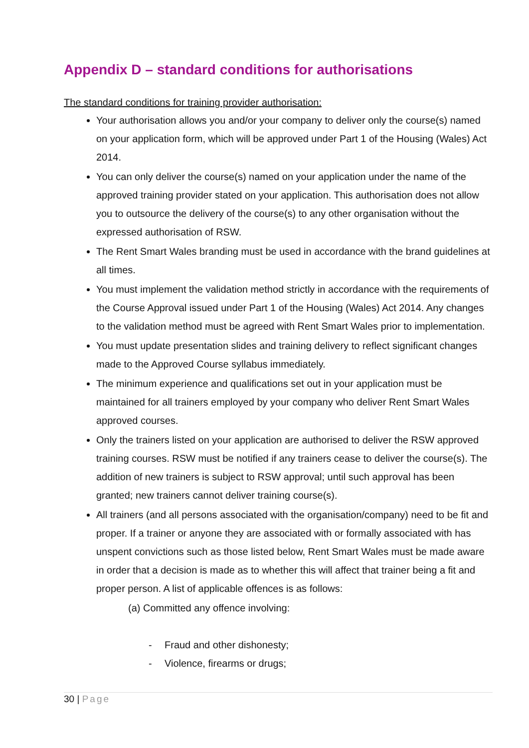Appendix D – standard conditions for authorisations
The standard conditions for training provider authorisation:
Your authorisation allows you and/or your company to deliver only the course(s) named on your application form, which will be approved under Part 1 of the Housing (Wales) Act 2014.
You can only deliver the course(s) named on your application under the name of the approved training provider stated on your application. This authorisation does not allow you to outsource the delivery of the course(s) to any other organisation without the expressed authorisation of RSW.
The Rent Smart Wales branding must be used in accordance with the brand guidelines at all times.
You must implement the validation method strictly in accordance with the requirements of the Course Approval issued under Part 1 of the Housing (Wales) Act 2014. Any changes to the validation method must be agreed with Rent Smart Wales prior to implementation.
You must update presentation slides and training delivery to reflect significant changes made to the Approved Course syllabus immediately.
The minimum experience and qualifications set out in your application must be maintained for all trainers employed by your company who deliver Rent Smart Wales approved courses.
Only the trainers listed on your application are authorised to deliver the RSW approved training courses. RSW must be notified if any trainers cease to deliver the course(s). The addition of new trainers is subject to RSW approval; until such approval has been granted; new trainers cannot deliver training course(s).
All trainers (and all persons associated with the organisation/company) need to be fit and proper. If a trainer or anyone they are associated with or formally associated with has unspent convictions such as those listed below, Rent Smart Wales must be made aware in order that a decision is made as to whether this will affect that trainer being a fit and proper person. A list of applicable offences is as follows:
(a) Committed any offence involving:
- Fraud and other dishonesty;
- Violence, firearms or drugs;
30 | Page